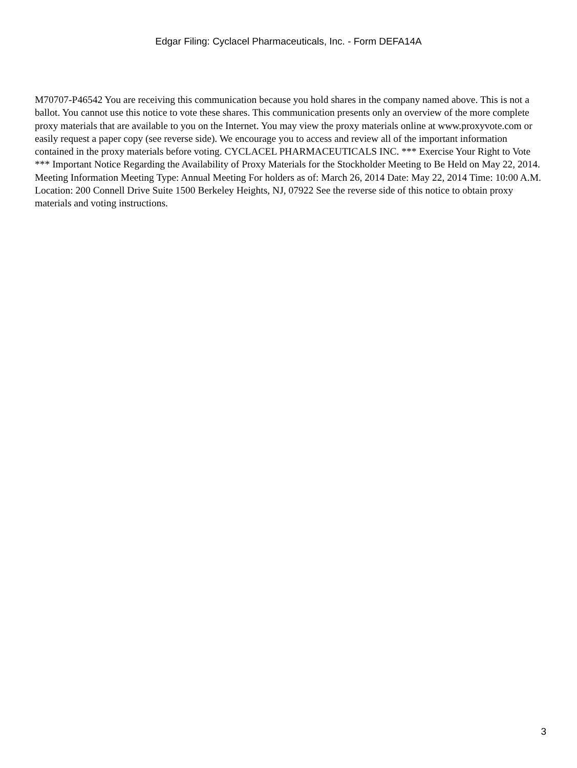Edgar Filing: Cyclacel Pharmaceuticals, Inc. - Form DEFA14A
M70707-P46542 You are receiving this communication because you hold shares in the company named above. This is not a ballot. You cannot use this notice to vote these shares. This communication presents only an overview of the more complete proxy materials that are available to you on the Internet. You may view the proxy materials online at www.proxyvote.com or easily request a paper copy (see reverse side). We encourage you to access and review all of the important information contained in the proxy materials before voting. CYCLACEL PHARMACEUTICALS INC. *** Exercise Your Right to Vote *** Important Notice Regarding the Availability of Proxy Materials for the Stockholder Meeting to Be Held on May 22, 2014. Meeting Information Meeting Type: Annual Meeting For holders as of: March 26, 2014 Date: May 22, 2014 Time: 10:00 A.M. Location: 200 Connell Drive Suite 1500 Berkeley Heights, NJ, 07922 See the reverse side of this notice to obtain proxy materials and voting instructions.
3